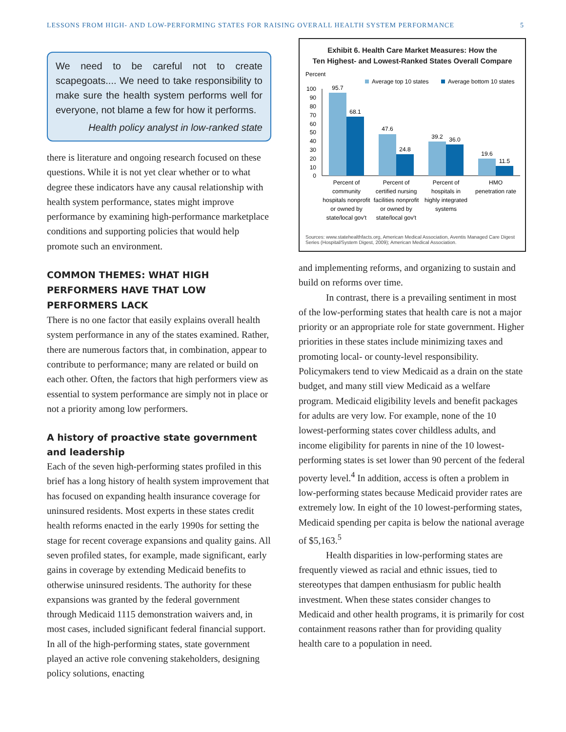LESSONS FROM HIGH- AND LOW-PERFORMING STATES FOR RAISING OVERALL HEALTH SYSTEM PERFORMANCE 5
We need to be careful not to create scapegoats.... We need to take responsibility to make sure the health system performs well for everyone, not blame a few for how it performs.
Health policy analyst in low-ranked state
there is literature and ongoing research focused on these questions. While it is not yet clear whether or to what degree these indicators have any causal relationship with health system performance, states might improve performance by examining high-performance marketplace conditions and supporting policies that would help promote such an environment.
COMMON THEMES: WHAT HIGH PERFORMERS HAVE THAT LOW PERFORMERS LACK
There is no one factor that easily explains overall health system performance in any of the states examined. Rather, there are numerous factors that, in combination, appear to contribute to performance; many are related or build on each other. Often, the factors that high performers view as essential to system performance are simply not in place or not a priority among low performers.
A history of proactive state government and leadership
Each of the seven high-performing states profiled in this brief has a long history of health system improvement that has focused on expanding health insurance coverage for uninsured residents. Most experts in these states credit health reforms enacted in the early 1990s for setting the stage for recent coverage expansions and quality gains. All seven profiled states, for example, made significant, early gains in coverage by extending Medicaid benefits to otherwise uninsured residents. The authority for these expansions was granted by the federal government through Medicaid 1115 demonstration waivers and, in most cases, included significant federal financial support. In all of the high-performing states, state government played an active role convening stakeholders, designing policy solutions, enacting
Exhibit 6. Health Care Market Measures: How the
Ten Highest- and Lowest-Ranked States Overall Compare
Percent
Average top 10 states
Average bottom 10 states
100
90
80
70
60
50
40
30
20
10
0
95.7
68.1
47.6
24.8
39.2
36.0
19.6
11.5
Percent of
community
hospitals nonprofit
or owned by
state/local gov't
Percent of
certified nursing
facilities nonprofit
or owned by
state/local gov't
Percent of
hospitals in
highly integrated
systems
HMO
penetration rate
Sources: www.statehealthfacts.org, American Medical Association, Aventis Managed Care Digest Series (Hospital/System Digest, 2009); American Medical Association.
and implementing reforms, and organizing to sustain and build on reforms over time.
In contrast, there is a prevailing sentiment in most of the low-performing states that health care is not a major priority or an appropriate role for state government. Higher priorities in these states include minimizing taxes and promoting local- or county-level responsibility. Policymakers tend to view Medicaid as a drain on the state budget, and many still view Medicaid as a welfare program. Medicaid eligibility levels and benefit packages for adults are very low. For example, none of the 10 lowest-performing states cover childless adults, and income eligibility for parents in nine of the 10 lowest-performing states is set lower than 90 percent of the federal poverty level.<sup>4</sup> In addition, access is often a problem in low-performing states because Medicaid provider rates are extremely low. In eight of the 10 lowest-performing states, Medicaid spending per capita is below the national average of $5,163.<sup>5</sup>
Health disparities in low-performing states are frequently viewed as racial and ethnic issues, tied to stereotypes that dampen enthusiasm for public health investment. When these states consider changes to Medicaid and other health programs, it is primarily for cost containment reasons rather than for providing quality health care to a population in need.